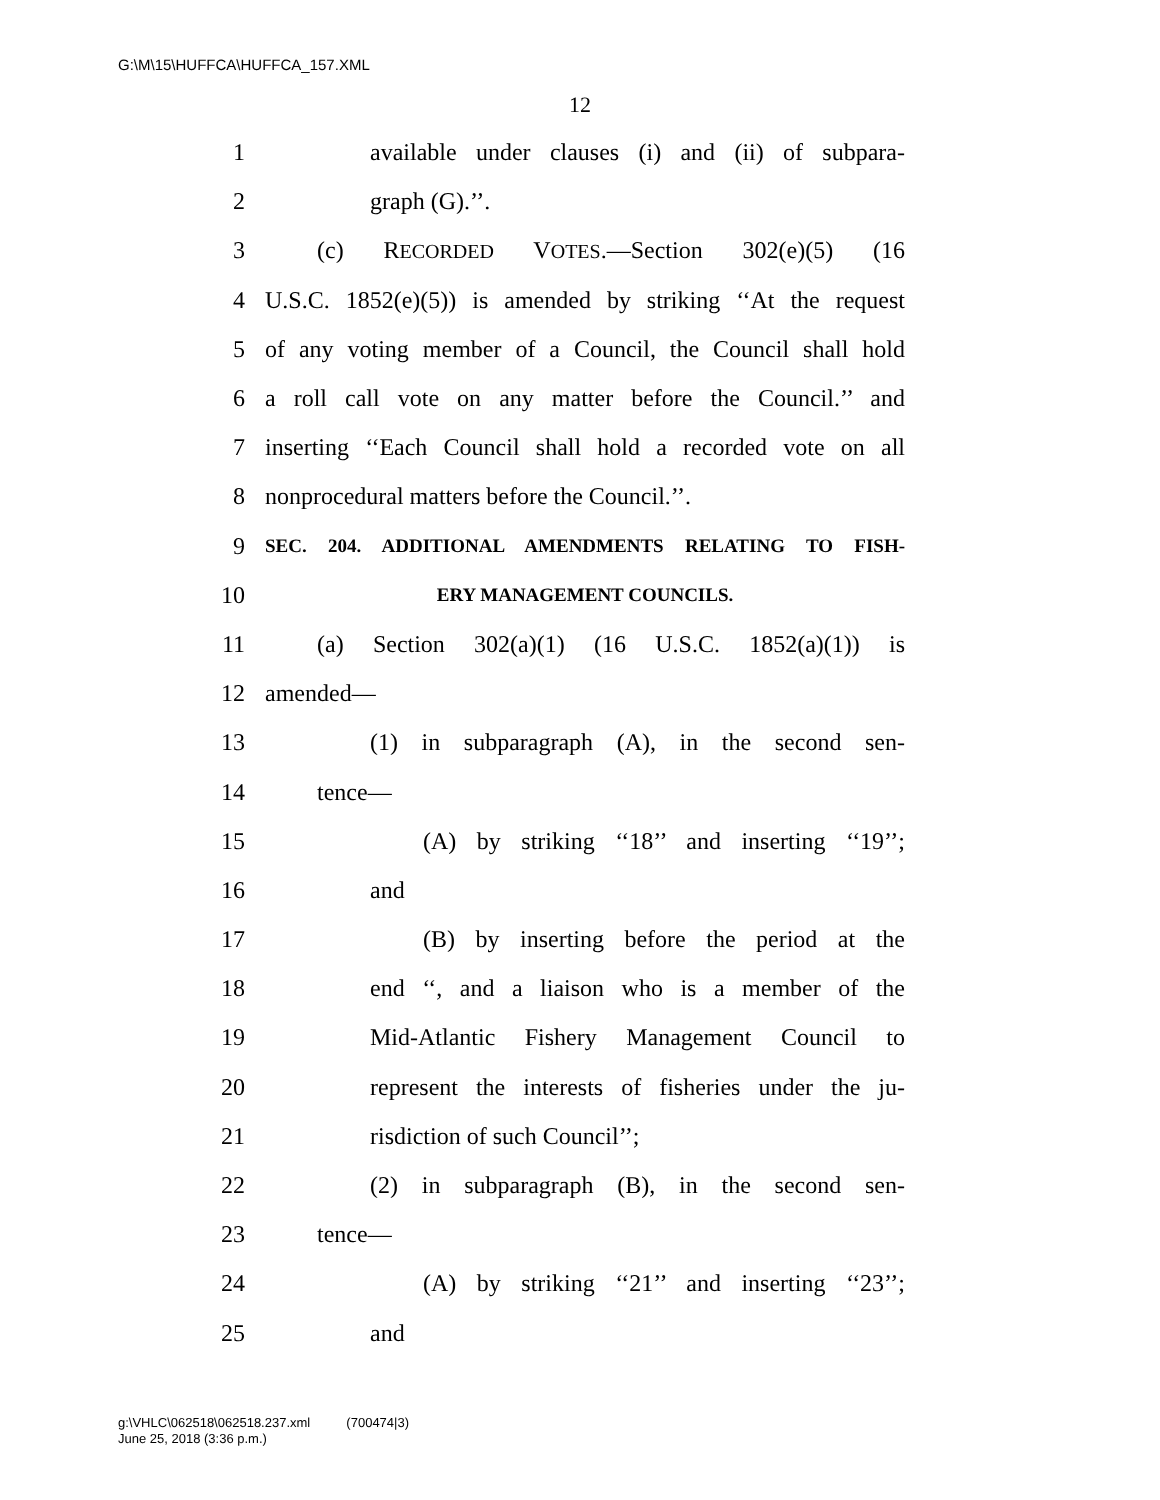G:\M\15\HUFFCA\HUFFCA_157.XML
12
1 available under clauses (i) and (ii) of subpara-
2 graph (G).’’.
3 (c) RECORDED VOTES.—Section 302(e)(5) (16
4 U.S.C. 1852(e)(5)) is amended by striking ‘‘At the request
5 of any voting member of a Council, the Council shall hold
6 a roll call vote on any matter before the Council.’’ and
7 inserting ‘‘Each Council shall hold a recorded vote on all
8 nonprocedural matters before the Council.’’.
9 SEC. 204. ADDITIONAL AMENDMENTS RELATING TO FISH-
10 ERY MANAGEMENT COUNCILS.
11 (a) Section 302(a)(1) (16 U.S.C. 1852(a)(1)) is
12 amended—
13 (1) in subparagraph (A), in the second sen-
14 tence—
15 (A) by striking ‘‘18’’ and inserting ‘‘19’’;
16 and
17 (B) by inserting before the period at the
18 end ‘‘, and a liaison who is a member of the
19 Mid-Atlantic Fishery Management Council to
20 represent the interests of fisheries under the ju-
21 risdiction of such Council’’;
22 (2) in subparagraph (B), in the second sen-
23 tence—
24 (A) by striking ‘‘21’’ and inserting ‘‘23’’;
25 and
g:\VHLC\062518\062518.237.xml (700474|3)
June 25, 2018 (3:36 p.m.)